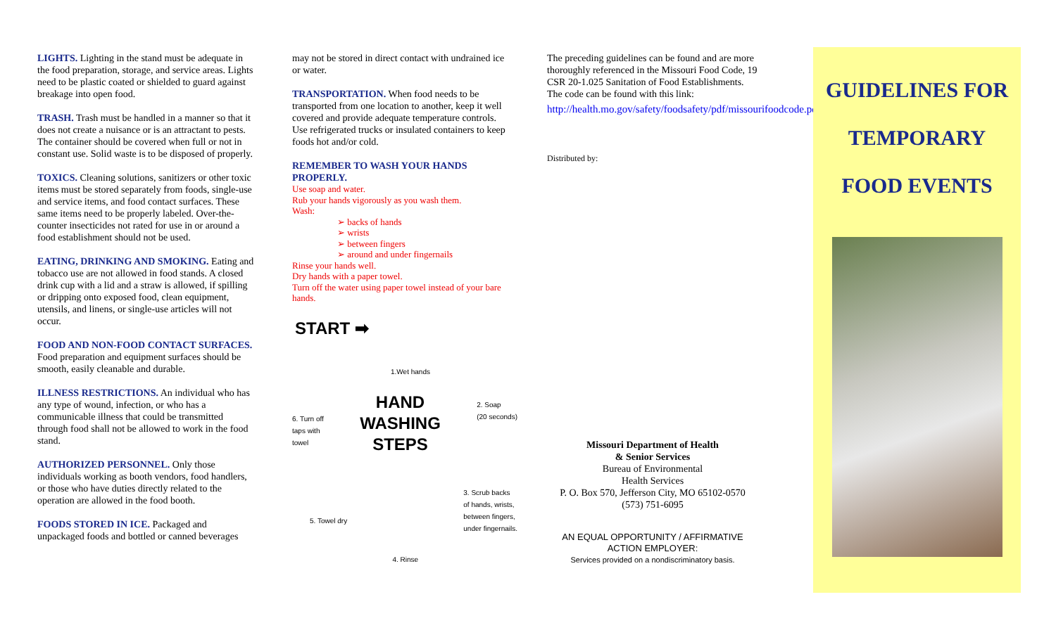LIGHTS. Lighting in the stand must be adequate in the food preparation, storage, and service areas. Lights need to be plastic coated or shielded to guard against breakage into open food.
TRASH. Trash must be handled in a manner so that it does not create a nuisance or is an attractant to pests. The container should be covered when full or not in constant use. Solid waste is to be disposed of properly.
TOXICS. Cleaning solutions, sanitizers or other toxic items must be stored separately from foods, single-use and service items, and food contact surfaces. These same items need to be properly labeled. Over-the-counter insecticides not rated for use in or around a food establishment should not be used.
EATING, DRINKING AND SMOKING. Eating and tobacco use are not allowed in food stands. A closed drink cup with a lid and a straw is allowed, if spilling or dripping onto exposed food, clean equipment, utensils, and linens, or single-use articles will not occur.
FOOD AND NON-FOOD CONTACT SURFACES. Food preparation and equipment surfaces should be smooth, easily cleanable and durable.
ILLNESS RESTRICTIONS. An individual who has any type of wound, infection, or who has a communicable illness that could be transmitted through food shall not be allowed to work in the food stand.
AUTHORIZED PERSONNEL. Only those individuals working as booth vendors, food handlers, or those who have duties directly related to the operation are allowed in the food booth.
FOODS STORED IN ICE. Packaged and unpackaged foods and bottled or canned beverages
may not be stored in direct contact with undrained ice or water.
TRANSPORTATION. When food needs to be transported from one location to another, keep it well covered and provide adequate temperature controls. Use refrigerated trucks or insulated containers to keep foods hot and/or cold.
REMEMBER TO WASH YOUR HANDS PROPERLY.
Use soap and water.
Rub your hands vigorously as you wash them.
Wash:
➢ backs of hands
➢ wrists
➢ between fingers
➢ around and under fingernails
Rinse your hands well.
Dry hands with a paper towel.
Turn off the water using paper towel instead of your bare hands.
START ➡
1.Wet hands
6. Turn off
taps with
towel
HAND
WASHING
STEPS
2. Soap
(20 seconds)
5. Towel dry
4. Rinse
3. Scrub backs
of hands, wrists,
between fingers,
under fingernails.
The preceding guidelines can be found and are more thoroughly referenced in the Missouri Food Code, 19 CSR 20-1.025 Sanitation of Food Establishments. The code can be found with this link:
http://health.mo.gov/safety/foodsafety/pdf/missourifoodcode.pdf.
Distributed by:
Missouri Department of Health
& Senior Services
Bureau of Environmental
Health Services
P. O. Box 570, Jefferson City, MO 65102-0570
(573) 751-6095
AN EQUAL OPPORTUNITY / AFFIRMATIVE ACTION EMPLOYER:
Services provided on a nondiscriminatory basis.
GUIDELINES FOR
TEMPORARY
FOOD EVENTS